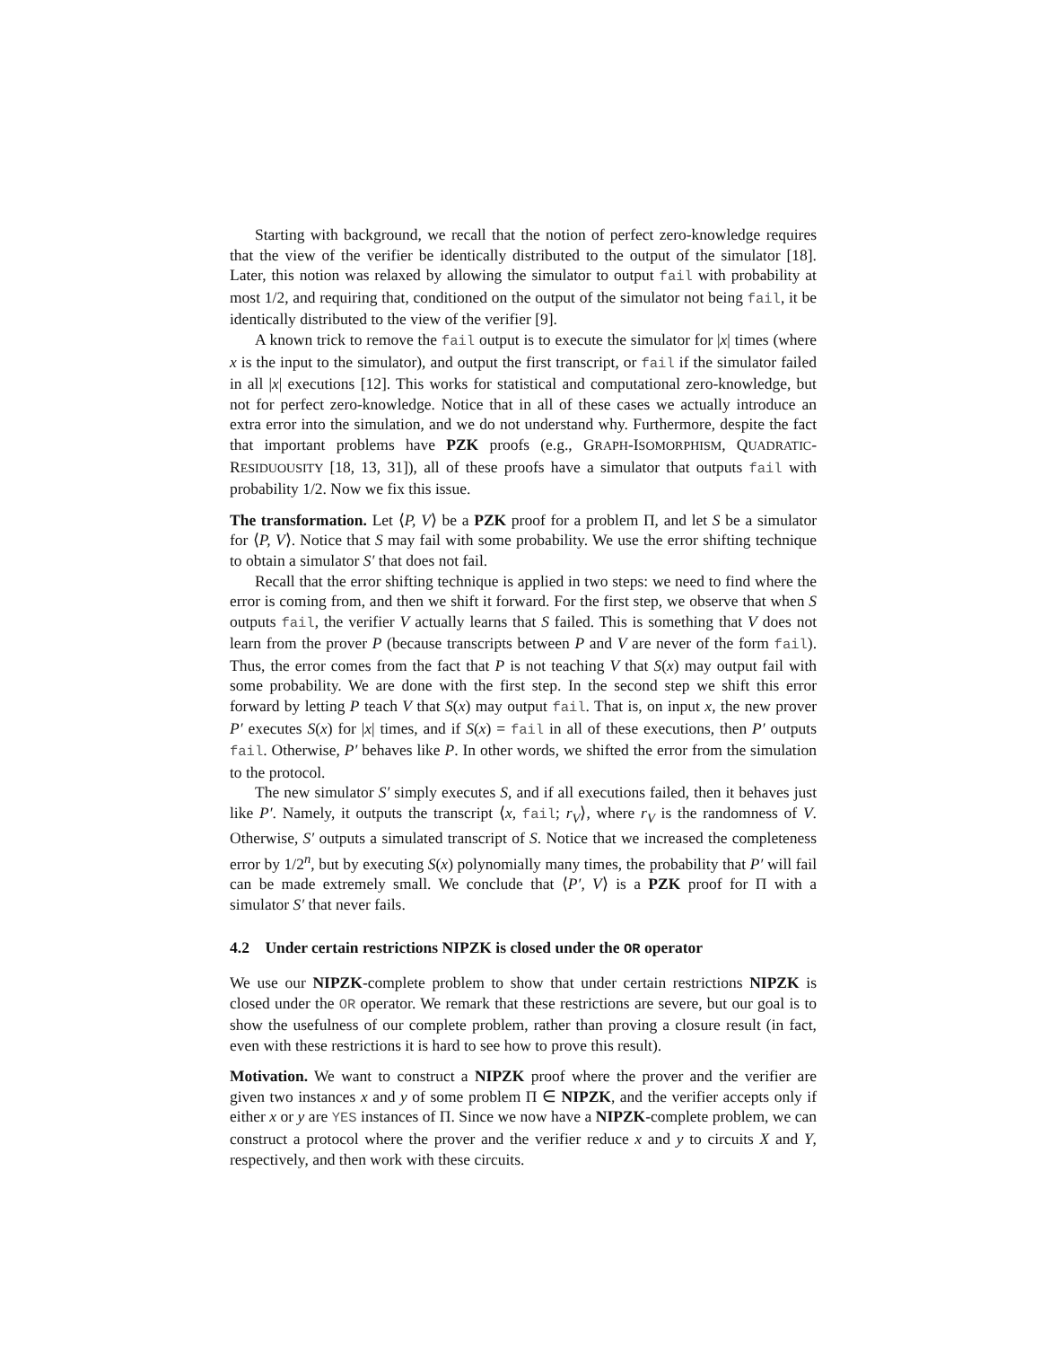Starting with background, we recall that the notion of perfect zero-knowledge requires that the view of the verifier be identically distributed to the output of the simulator [18]. Later, this notion was relaxed by allowing the simulator to output fail with probability at most 1/2, and requiring that, conditioned on the output of the simulator not being fail, it be identically distributed to the view of the verifier [9].
A known trick to remove the fail output is to execute the simulator for |x| times (where x is the input to the simulator), and output the first transcript, or fail if the simulator failed in all |x| executions [12]. This works for statistical and computational zero-knowledge, but not for perfect zero-knowledge. Notice that in all of these cases we actually introduce an extra error into the simulation, and we do not understand why. Furthermore, despite the fact that important problems have PZK proofs (e.g., GRAPH-ISOMORPHISM, QUADRATIC-RESIDUOUSITY [18, 13, 31]), all of these proofs have a simulator that outputs fail with probability 1/2. Now we fix this issue.
The transformation. Let ⟨P, V⟩ be a PZK proof for a problem Π, and let S be a simulator for ⟨P, V⟩. Notice that S may fail with some probability. We use the error shifting technique to obtain a simulator S′ that does not fail.
Recall that the error shifting technique is applied in two steps: we need to find where the error is coming from, and then we shift it forward. For the first step, we observe that when S outputs fail, the verifier V actually learns that S failed. This is something that V does not learn from the prover P (because transcripts between P and V are never of the form fail). Thus, the error comes from the fact that P is not teaching V that S(x) may output fail with some probability. We are done with the first step. In the second step we shift this error forward by letting P teach V that S(x) may output fail. That is, on input x, the new prover P′ executes S(x) for |x| times, and if S(x) = fail in all of these executions, then P′ outputs fail. Otherwise, P′ behaves like P. In other words, we shifted the error from the simulation to the protocol.
The new simulator S′ simply executes S, and if all executions failed, then it behaves just like P′. Namely, it outputs the transcript ⟨x, fail; r<sub>V</sub>⟩, where r<sub>V</sub> is the randomness of V. Otherwise, S′ outputs a simulated transcript of S. Notice that we increased the completeness error by 1/2<sup>n</sup>, but by executing S(x) polynomially many times, the probability that P′ will fail can be made extremely small. We conclude that ⟨P′, V⟩ is a PZK proof for Π with a simulator S′ that never fails.
4.2 Under certain restrictions NIPZK is closed under the OR operator
We use our NIPZK-complete problem to show that under certain restrictions NIPZK is closed under the OR operator. We remark that these restrictions are severe, but our goal is to show the usefulness of our complete problem, rather than proving a closure result (in fact, even with these restrictions it is hard to see how to prove this result).
Motivation. We want to construct a NIPZK proof where the prover and the verifier are given two instances x and y of some problem Π ∈ NIPZK, and the verifier accepts only if either x or y are YES instances of Π. Since we now have a NIPZK-complete problem, we can construct a protocol where the prover and the verifier reduce x and y to circuits X and Y, respectively, and then work with these circuits.